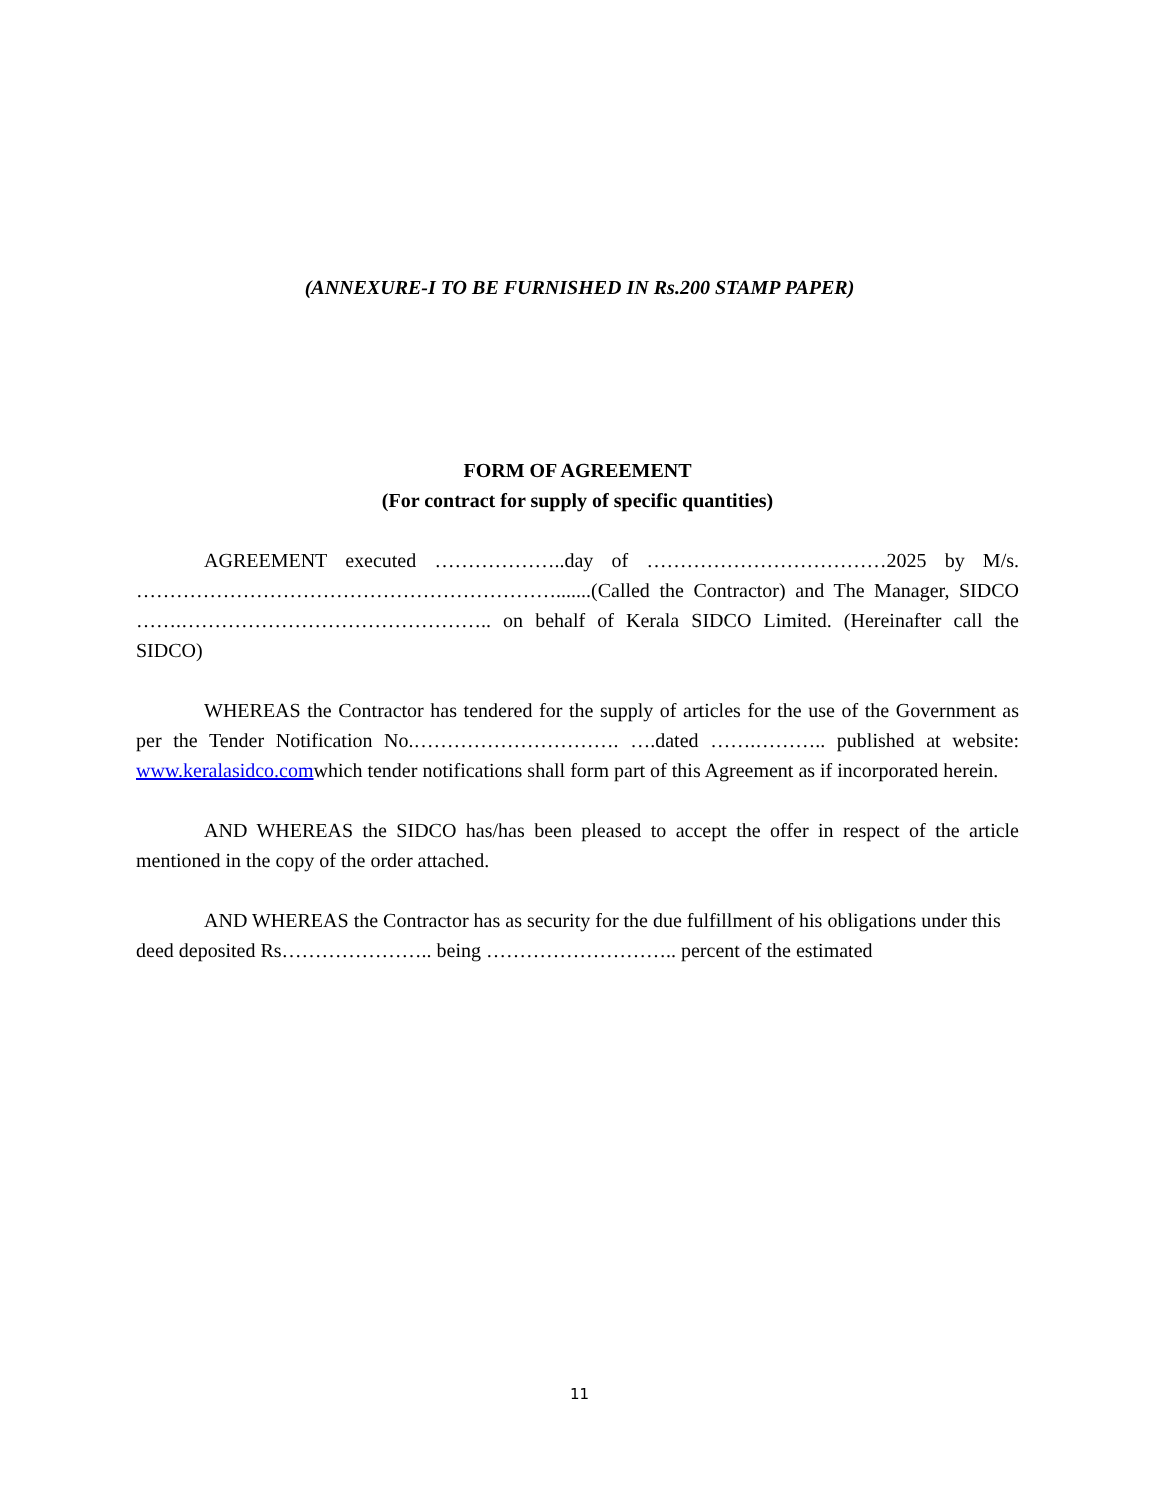(ANNEXURE-I TO BE FURNISHED IN Rs.200 STAMP PAPER)
FORM OF AGREEMENT
(For contract for supply of specific quantities)
AGREEMENT executed ………………..day of ………………………………2025 by M/s. ……………………………………………………….......(Called the Contractor) and The Manager, SIDCO …….……………………………………….. on behalf of Kerala SIDCO Limited. (Hereinafter call the SIDCO)
WHEREAS the Contractor has tendered for the supply of articles for the use of the Government as per the Tender Notification No.…………………………. ….dated …….……….. published at website: www.keralasidco.comwhich tender notifications shall form part of this Agreement as if incorporated herein.
AND WHEREAS the SIDCO has/has been pleased to accept the offer in respect of the article mentioned in the copy of the order attached.
AND WHEREAS the Contractor has as security for the due fulfillment of his obligations under this deed deposited Rs………………….. being ……………………….. percent of the estimated
11